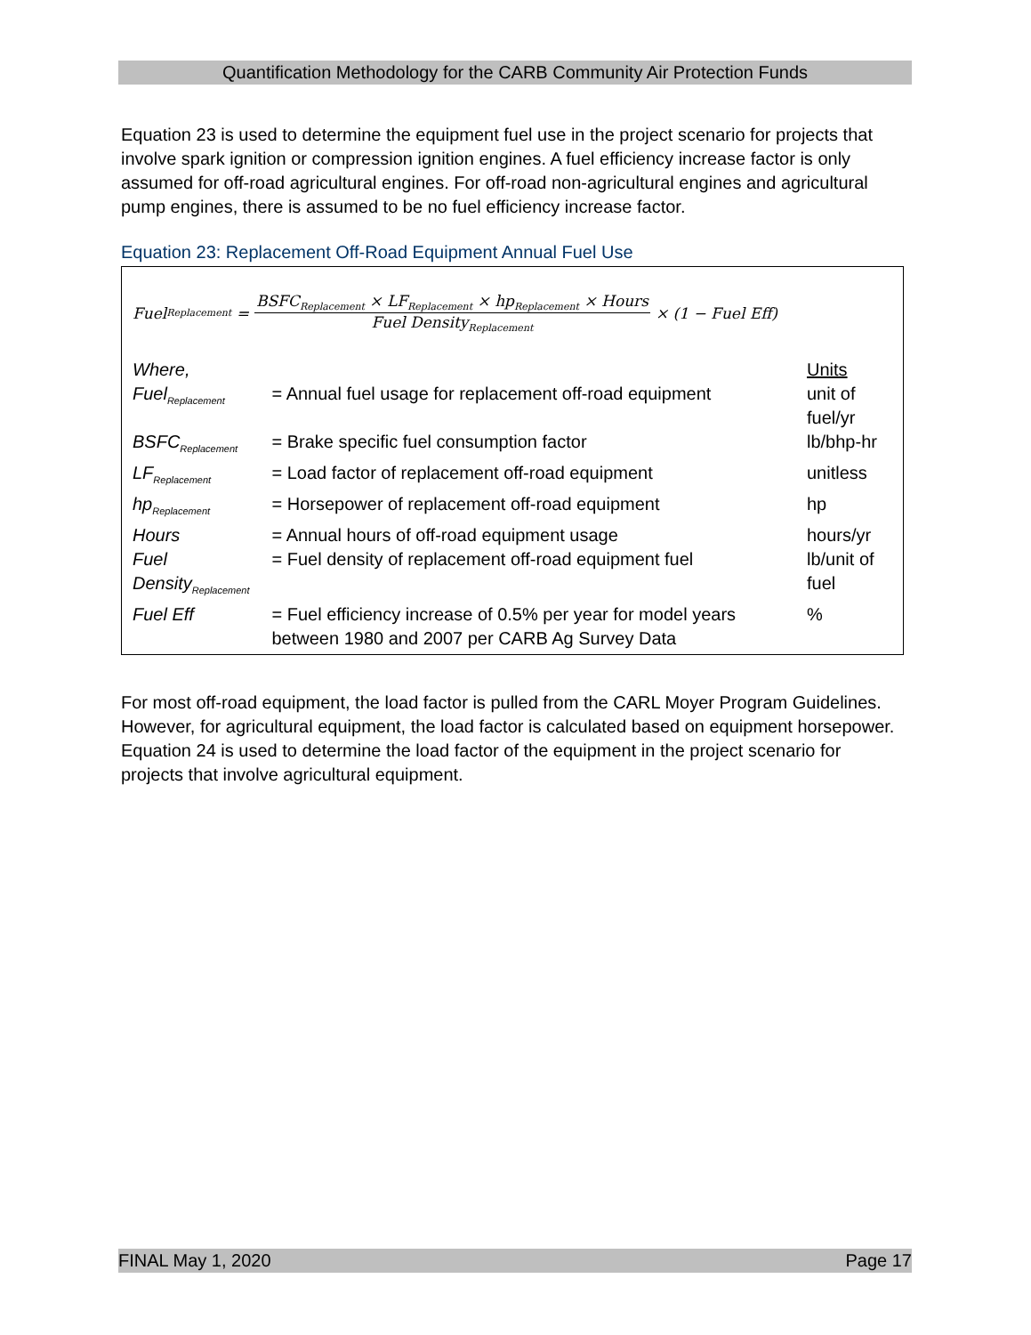Quantification Methodology for the CARB Community Air Protection Funds
Equation 23 is used to determine the equipment fuel use in the project scenario for projects that involve spark ignition or compression ignition engines. A fuel efficiency increase factor is only assumed for off-road agricultural engines. For off-road non-agricultural engines and agricultural pump engines, there is assumed to be no fuel efficiency increase factor.
Equation 23: Replacement Off-Road Equipment Annual Fuel Use
Fuel<sub>Replacement</sub> =
BSFC<sub>Replacement</sub> × LF<sub>Replacement</sub> × hp<sub>Replacement</sub> × Hours
Fuel Density<sub>Replacement</sub>
× (1 − Fuel Eff)
| Where, | | Units |
| Fuel<sub>Replacement</sub> | = Annual fuel usage for replacement off-road equipment | unit of fuel/yr |
| BSFC<sub>Replacement</sub> | = Brake specific fuel consumption factor | lb/bhp-hr |
| LF<sub>Replacement</sub> | = Load factor of replacement off-road equipment | unitless |
| hp<sub>Replacement</sub> | = Horsepower of replacement off-road equipment | hp |
| Hours | = Annual hours of off-road equipment usage | hours/yr |
| Fuel Density<sub>Replacement</sub> | = Fuel density of replacement off-road equipment fuel | lb/unit of fuel |
| Fuel Eff | = Fuel efficiency increase of 0.5% per year for model years between 1980 and 2007 per CARB Ag Survey Data | % |
For most off-road equipment, the load factor is pulled from the CARL Moyer Program Guidelines. However, for agricultural equipment, the load factor is calculated based on equipment horsepower. Equation 24 is used to determine the load factor of the equipment in the project scenario for projects that involve agricultural equipment.
FINAL May 1, 2020 Page 17